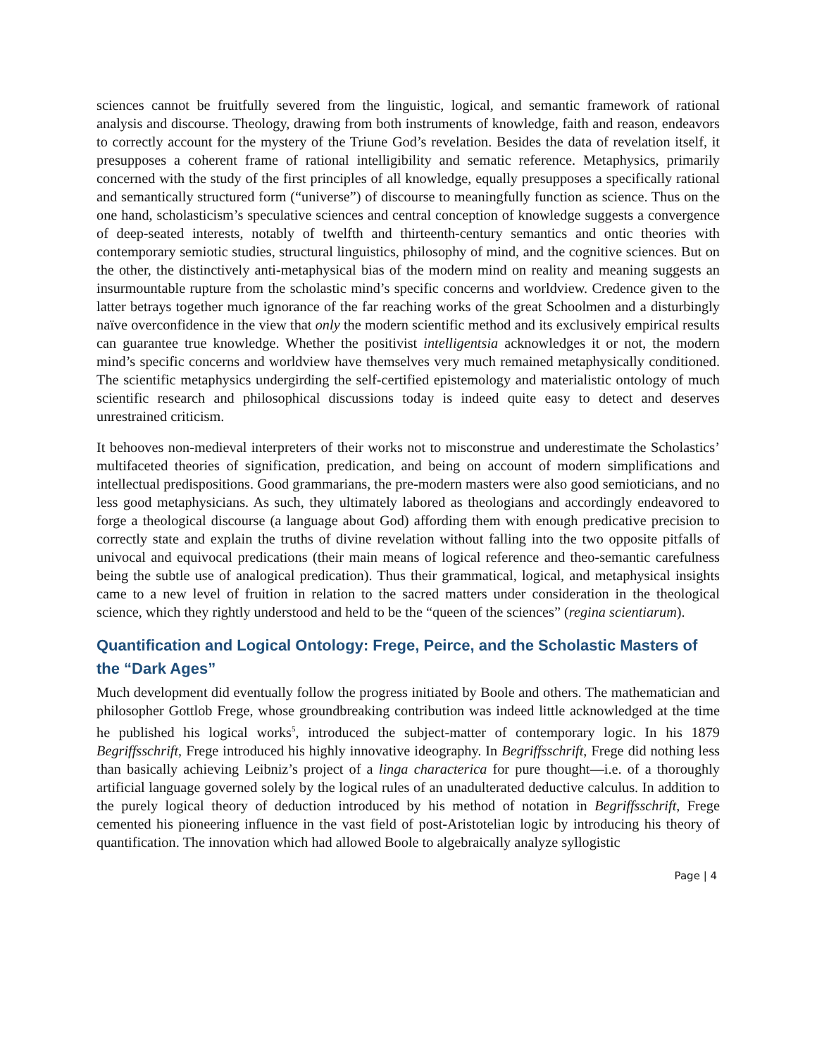sciences cannot be fruitfully severed from the linguistic, logical, and semantic framework of rational analysis and discourse. Theology, drawing from both instruments of knowledge, faith and reason, endeavors to correctly account for the mystery of the Triune God’s revelation. Besides the data of revelation itself, it presupposes a coherent frame of rational intelligibility and sematic reference. Metaphysics, primarily concerned with the study of the first principles of all knowledge, equally presupposes a specifically rational and semantically structured form (“universe”) of discourse to meaningfully function as science. Thus on the one hand, scholasticism’s speculative sciences and central conception of knowledge suggests a convergence of deep-seated interests, notably of twelfth and thirteenth-century semantics and ontic theories with contemporary semiotic studies, structural linguistics, philosophy of mind, and the cognitive sciences. But on the other, the distinctively anti-metaphysical bias of the modern mind on reality and meaning suggests an insurmountable rupture from the scholastic mind’s specific concerns and worldview. Credence given to the latter betrays together much ignorance of the far reaching works of the great Schoolmen and a disturbingly naïve overconfidence in the view that only the modern scientific method and its exclusively empirical results can guarantee true knowledge. Whether the positivist intelligentsia acknowledges it or not, the modern mind’s specific concerns and worldview have themselves very much remained metaphysically conditioned. The scientific metaphysics undergirding the self-certified epistemology and materialistic ontology of much scientific research and philosophical discussions today is indeed quite easy to detect and deserves unrestrained criticism.
It behooves non-medieval interpreters of their works not to misconstrue and underestimate the Scholastics’ multifaceted theories of signification, predication, and being on account of modern simplifications and intellectual predispositions. Good grammarians, the pre-modern masters were also good semioticians, and no less good metaphysicians. As such, they ultimately labored as theologians and accordingly endeavored to forge a theological discourse (a language about God) affording them with enough predicative precision to correctly state and explain the truths of divine revelation without falling into the two opposite pitfalls of univocal and equivocal predications (their main means of logical reference and theo-semantic carefulness being the subtle use of analogical predication). Thus their grammatical, logical, and metaphysical insights came to a new level of fruition in relation to the sacred matters under consideration in the theological science, which they rightly understood and held to be the “queen of the sciences” (regina scientiarum).
Quantification and Logical Ontology: Frege, Peirce, and the Scholastic Masters of the “Dark Ages”
Much development did eventually follow the progress initiated by Boole and others. The mathematician and philosopher Gottlob Frege, whose groundbreaking contribution was indeed little acknowledged at the time he published his logical works<sup>5</sup>, introduced the subject-matter of contemporary logic. In his 1879 Begriffsschrift, Frege introduced his highly innovative ideography. In Begriffsschrift, Frege did nothing less than basically achieving Leibniz’s project of a linga characterica for pure thought—i.e. of a thoroughly artificial language governed solely by the logical rules of an unadulterated deductive calculus. In addition to the purely logical theory of deduction introduced by his method of notation in Begriffsschrift, Frege cemented his pioneering influence in the vast field of post-Aristotelian logic by introducing his theory of quantification. The innovation which had allowed Boole to algebraically analyze syllogistic
Page | 4